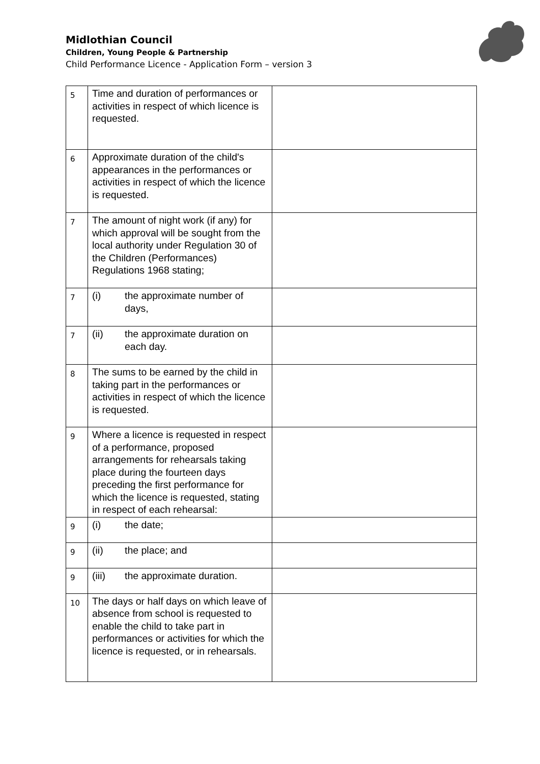Midlothian Council
Children, Young People & Partnership
Child Performance Licence - Application Form – version 3
| 5 | Time and duration of performances or activities in respect of which licence is requested. | |
| 6 | Approximate duration of the child's appearances in the performances or activities in respect of which the licence is requested. | |
| 7 | The amount of night work (if any) for which approval will be sought from the local authority under Regulation 30 of the Children (Performances) Regulations 1968 stating; | |
| 7 | (i) the approximate number of days, | |
| 7 | (ii) the approximate duration on each day. | |
| 8 | The sums to be earned by the child in taking part in the performances or activities in respect of which the licence is requested. | |
| 9 | Where a licence is requested in respect of a performance, proposed arrangements for rehearsals taking place during the fourteen days preceding the first performance for which the licence is requested, stating in respect of each rehearsal: | |
| 9 | (i) the date; | |
| 9 | (ii) the place; and | |
| 9 | (iii) the approximate duration. | |
| 10 | The days or half days on which leave of absence from school is requested to enable the child to take part in performances or activities for which the licence is requested, or in rehearsals. | |